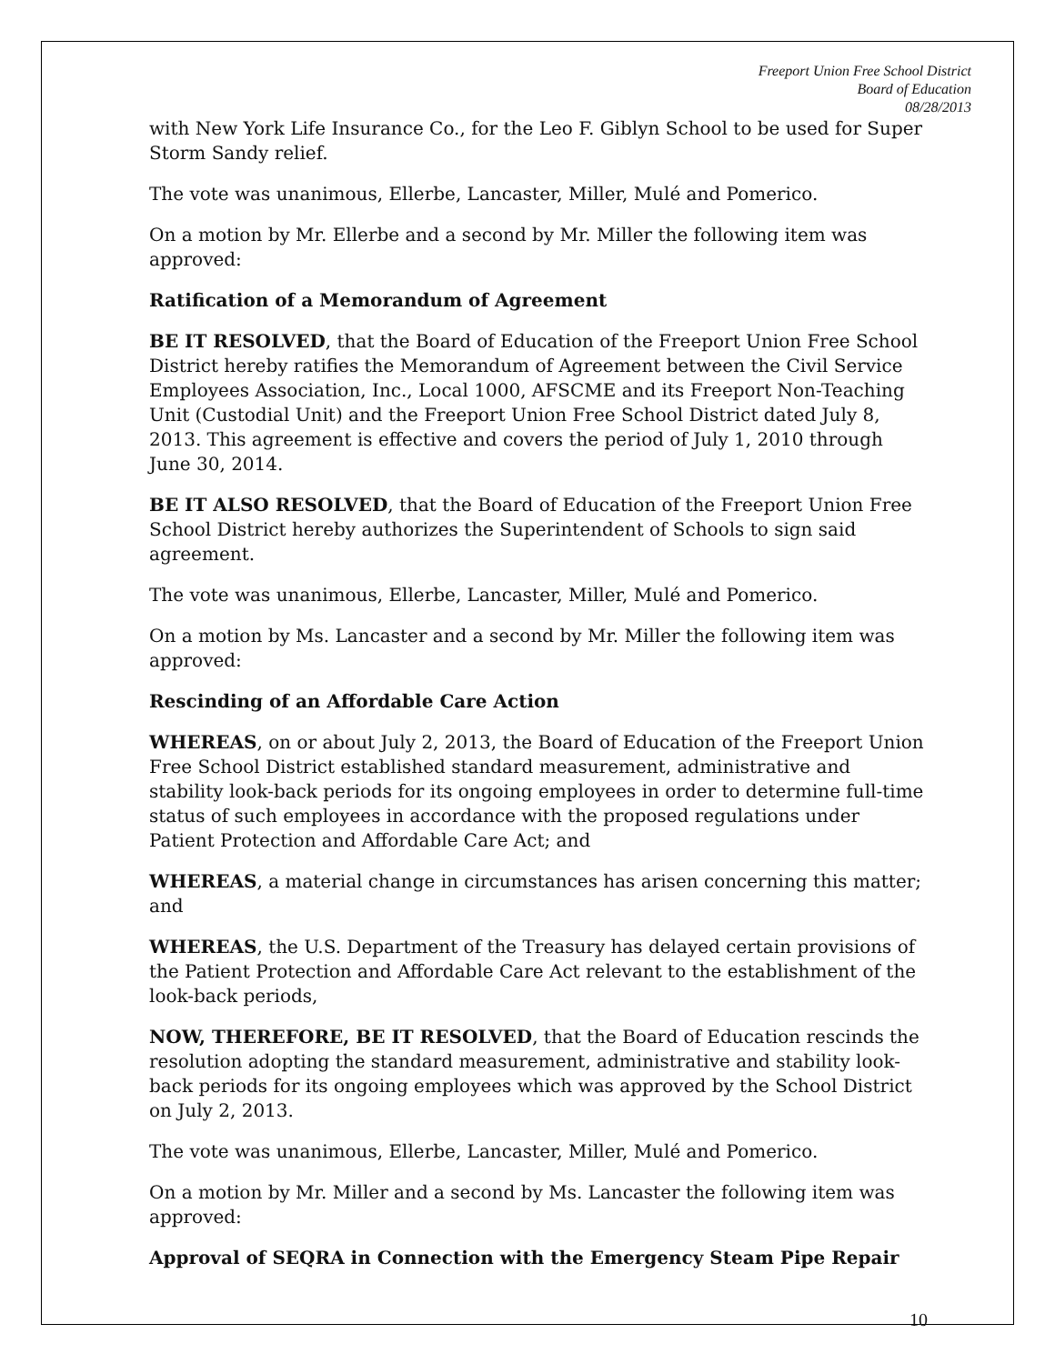Freeport Union Free School District
Board of Education
08/28/2013
with New York Life Insurance Co., for the Leo F. Giblyn School to be used for Super Storm Sandy relief.
The vote was unanimous, Ellerbe, Lancaster, Miller, Mulé and Pomerico.
On a motion by Mr. Ellerbe and a second by Mr. Miller the following item was approved:
Ratification of a Memorandum of Agreement
BE IT RESOLVED, that the Board of Education of the Freeport Union Free School District hereby ratifies the Memorandum of Agreement between the Civil Service Employees Association, Inc., Local 1000, AFSCME and its Freeport Non-Teaching Unit (Custodial Unit) and the Freeport Union Free School District dated July 8, 2013. This agreement is effective and covers the period of July 1, 2010 through June 30, 2014.
BE IT ALSO RESOLVED, that the Board of Education of the Freeport Union Free School District hereby authorizes the Superintendent of Schools to sign said agreement.
The vote was unanimous, Ellerbe, Lancaster, Miller, Mulé and Pomerico.
On a motion by Ms. Lancaster and a second by Mr. Miller the following item was approved:
Rescinding of an Affordable Care Action
WHEREAS, on or about July 2, 2013, the Board of Education of the Freeport Union Free School District established standard measurement, administrative and stability look-back periods for its ongoing employees in order to determine full-time status of such employees in accordance with the proposed regulations under Patient Protection and Affordable Care Act; and
WHEREAS, a material change in circumstances has arisen concerning this matter; and
WHEREAS, the U.S. Department of the Treasury has delayed certain provisions of the Patient Protection and Affordable Care Act relevant to the establishment of the look-back periods,
NOW, THEREFORE, BE IT RESOLVED, that the Board of Education rescinds the resolution adopting the standard measurement, administrative and stability look-back periods for its ongoing employees which was approved by the School District on July 2, 2013.
The vote was unanimous, Ellerbe, Lancaster, Miller, Mulé and Pomerico.
On a motion by Mr. Miller and a second by Ms. Lancaster the following item was approved:
Approval of SEQRA in Connection with the Emergency Steam Pipe Repair
10